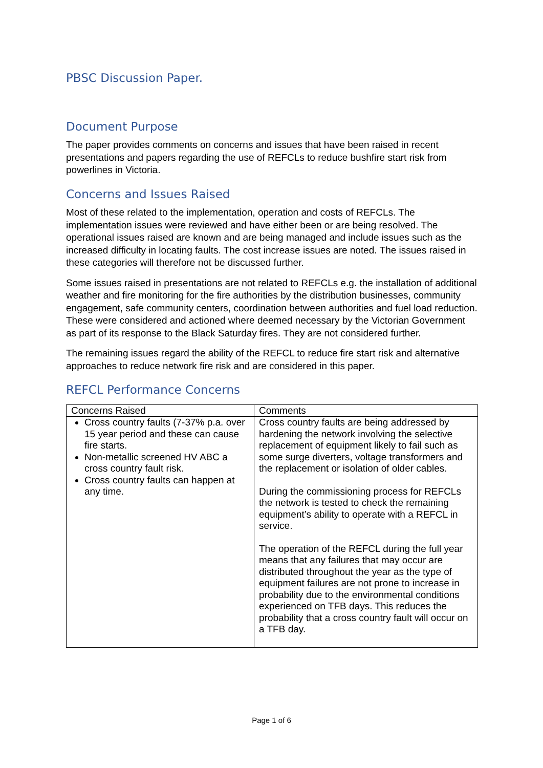PBSC Discussion Paper.
Document Purpose
The paper provides comments on concerns and issues that have been raised in recent presentations and papers regarding the use of REFCLs to reduce bushfire start risk from powerlines in Victoria.
Concerns and Issues Raised
Most of these related to the implementation, operation and costs of REFCLs. The implementation issues were reviewed and have either been or are being resolved. The operational issues raised are known and are being managed and include issues such as the increased difficulty in locating faults. The cost increase issues are noted. The issues raised in these categories will therefore not be discussed further.
Some issues raised in presentations are not related to REFCLs e.g. the installation of additional weather and fire monitoring for the fire authorities by the distribution businesses, community engagement, safe community centers, coordination between authorities and fuel load reduction. These were considered and actioned where deemed necessary by the Victorian Government as part of its response to the Black Saturday fires. They are not considered further.
The remaining issues regard the ability of the REFCL to reduce fire start risk and alternative approaches to reduce network fire risk and are considered in this paper.
REFCL Performance Concerns
| Concerns Raised | Comments |
| --- | --- |
| Cross country faults (7-37% p.a. over 15 year period and these can cause fire starts. Non-metallic screened HV ABC a cross country fault risk. Cross country faults can happen at any time. | Cross country faults are being addressed by hardening the network involving the selective replacement of equipment likely to fail such as some surge diverters, voltage transformers and the replacement or isolation of older cables. During the commissioning process for REFCLs the network is tested to check the remaining equipment’s ability to operate with a REFCL in service. The operation of the REFCL during the full year means that any failures that may occur are distributed throughout the year as the type of equipment failures are not prone to increase in probability due to the environmental conditions experienced on TFB days. This reduces the probability that a cross country fault will occur on a TFB day. |
Page 1 of 6